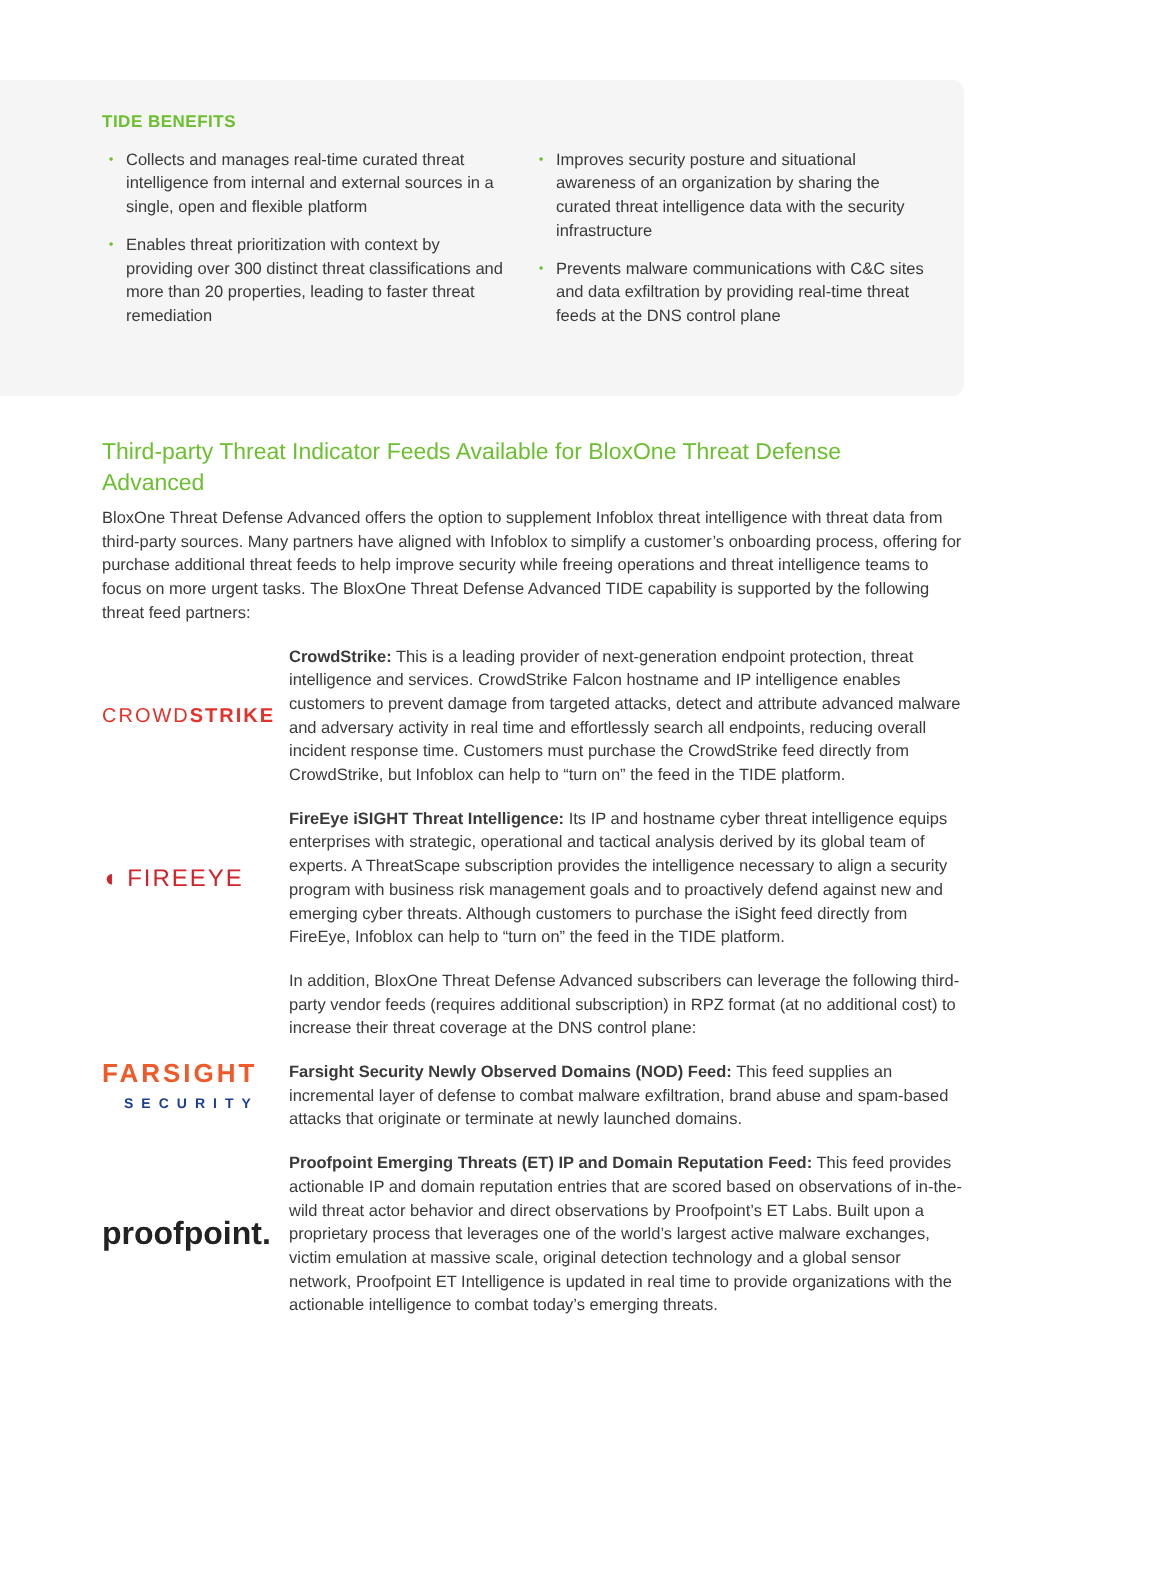TIDE BENEFITS
• Collects and manages real-time curated threat intelligence from internal and external sources in a single, open and flexible platform
• Enables threat prioritization with context by providing over 300 distinct threat classifications and more than 20 properties, leading to faster threat remediation
• Improves security posture and situational awareness of an organization by sharing the curated threat intelligence data with the security infrastructure
• Prevents malware communications with C&C sites and data exfiltration by providing real-time threat feeds at the DNS control plane
Third-party Threat Indicator Feeds Available for BloxOne Threat Defense Advanced
BloxOne Threat Defense Advanced offers the option to supplement Infoblox threat intelligence with threat data from third-party sources. Many partners have aligned with Infoblox to simplify a customer’s onboarding process, offering for purchase additional threat feeds to help improve security while freeing operations and threat intelligence teams to focus on more urgent tasks. The BloxOne Threat Defense Advanced TIDE capability is supported by the following threat feed partners:
CROWDSTRIKE
CrowdStrike: This is a leading provider of next-generation endpoint protection, threat intelligence and services. CrowdStrike Falcon hostname and IP intelligence enables customers to prevent damage from targeted attacks, detect and attribute advanced malware and adversary activity in real time and effortlessly search all endpoints, reducing overall incident response time. Customers must purchase the CrowdStrike feed directly from CrowdStrike, but Infoblox can help to “turn on” the feed in the TIDE platform.
◖ FIREEYE
FireEye iSIGHT Threat Intelligence: Its IP and hostname cyber threat intelligence equips enterprises with strategic, operational and tactical analysis derived by its global team of experts. A ThreatScape subscription provides the intelligence necessary to align a security program with business risk management goals and to proactively defend against new and emerging cyber threats. Although customers to purchase the iSight feed directly from FireEye, Infoblox can help to “turn on” the feed in the TIDE platform.
In addition, BloxOne Threat Defense Advanced subscribers can leverage the following third-party vendor feeds (requires additional subscription) in RPZ format (at no additional cost) to increase their threat coverage at the DNS control plane:
FARSIGHT
SECURITY
Farsight Security Newly Observed Domains (NOD) Feed: This feed supplies an incremental layer of defense to combat malware exfiltration, brand abuse and spam-based attacks that originate or terminate at newly launched domains.
proofpoint.
Proofpoint Emerging Threats (ET) IP and Domain Reputation Feed: This feed provides actionable IP and domain reputation entries that are scored based on observations of in-the-wild threat actor behavior and direct observations by Proofpoint’s ET Labs. Built upon a proprietary process that leverages one of the world’s largest active malware exchanges, victim emulation at massive scale, original detection technology and a global sensor network, Proofpoint ET Intelligence is updated in real time to provide organizations with the actionable intelligence to combat today’s emerging threats.